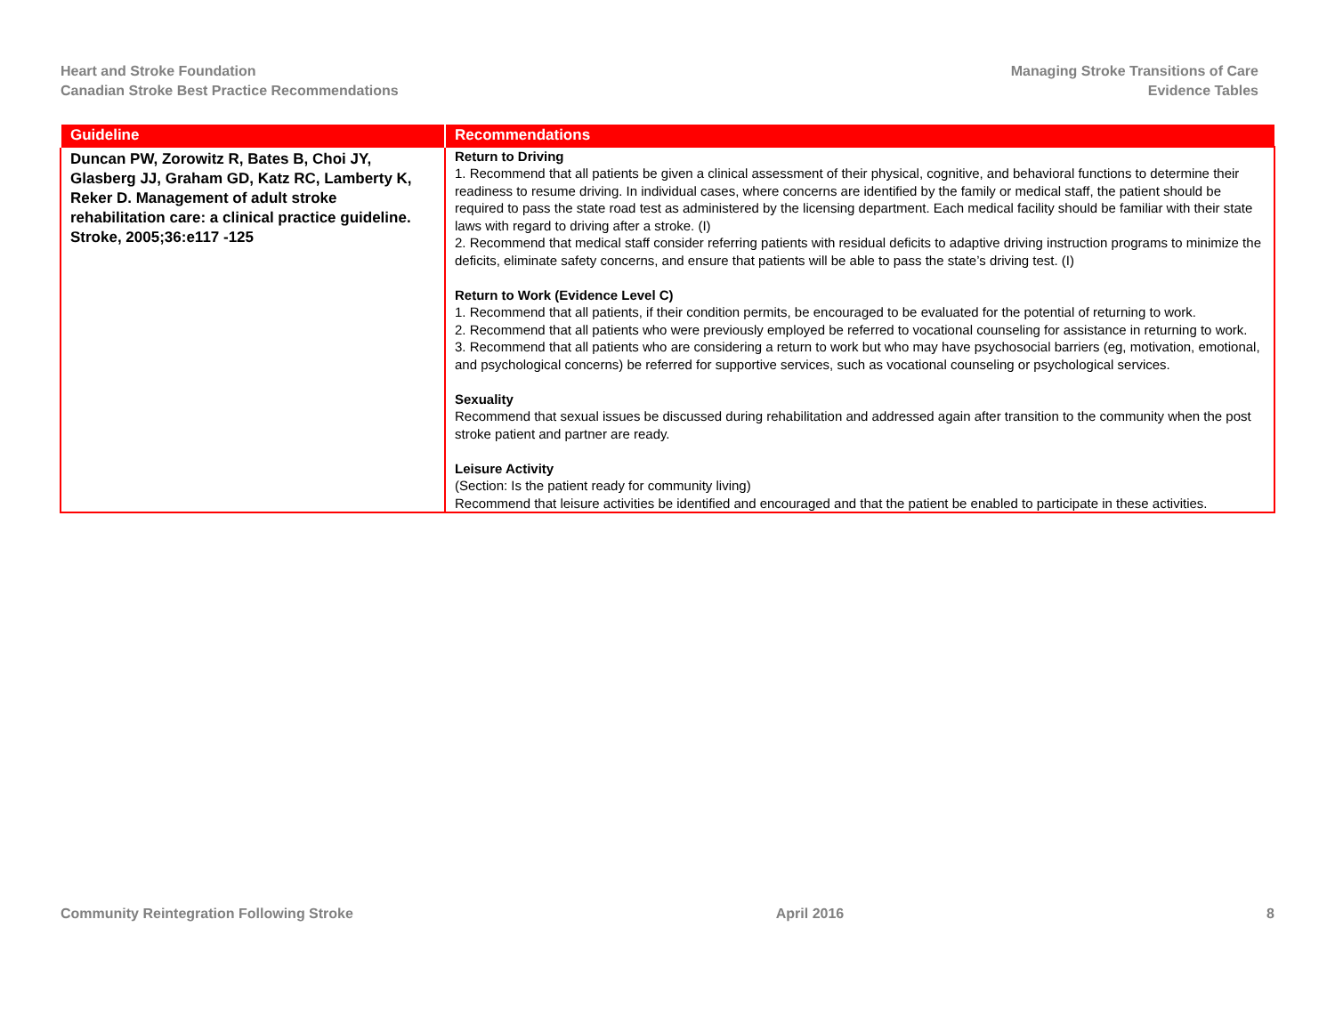Heart and Stroke Foundation
Canadian Stroke Best Practice Recommendations
Managing Stroke Transitions of Care
Evidence Tables
| Guideline | Recommendations |
| --- | --- |
| Duncan PW, Zorowitz R, Bates B, Choi JY, Glasberg JJ, Graham GD, Katz RC, Lamberty K, Reker D. Management of adult stroke rehabilitation care: a clinical practice guideline. Stroke, 2005;36:e117 -125 | Return to Driving 1. Recommend that all patients be given a clinical assessment of their physical, cognitive, and behavioral functions to determine their readiness to resume driving. In individual cases, where concerns are identified by the family or medical staff, the patient should be required to pass the state road test as administered by the licensing department. Each medical facility should be familiar with their state laws with regard to driving after a stroke. (I) 2. Recommend that medical staff consider referring patients with residual deficits to adaptive driving instruction programs to minimize the deficits, eliminate safety concerns, and ensure that patients will be able to pass the state’s driving test. (I) Return to Work (Evidence Level C) 1. Recommend that all patients, if their condition permits, be encouraged to be evaluated for the potential of returning to work. 2. Recommend that all patients who were previously employed be referred to vocational counseling for assistance in returning to work. 3. Recommend that all patients who are considering a return to work but who may have psychosocial barriers (eg, motivation, emotional, and psychological concerns) be referred for supportive services, such as vocational counseling or psychological services. Sexuality Recommend that sexual issues be discussed during rehabilitation and addressed again after transition to the community when the post stroke patient and partner are ready. Leisure Activity (Section: Is the patient ready for community living) Recommend that leisure activities be identified and encouraged and that the patient be enabled to participate in these activities. |
Community Reintegration Following Stroke April 2016 8